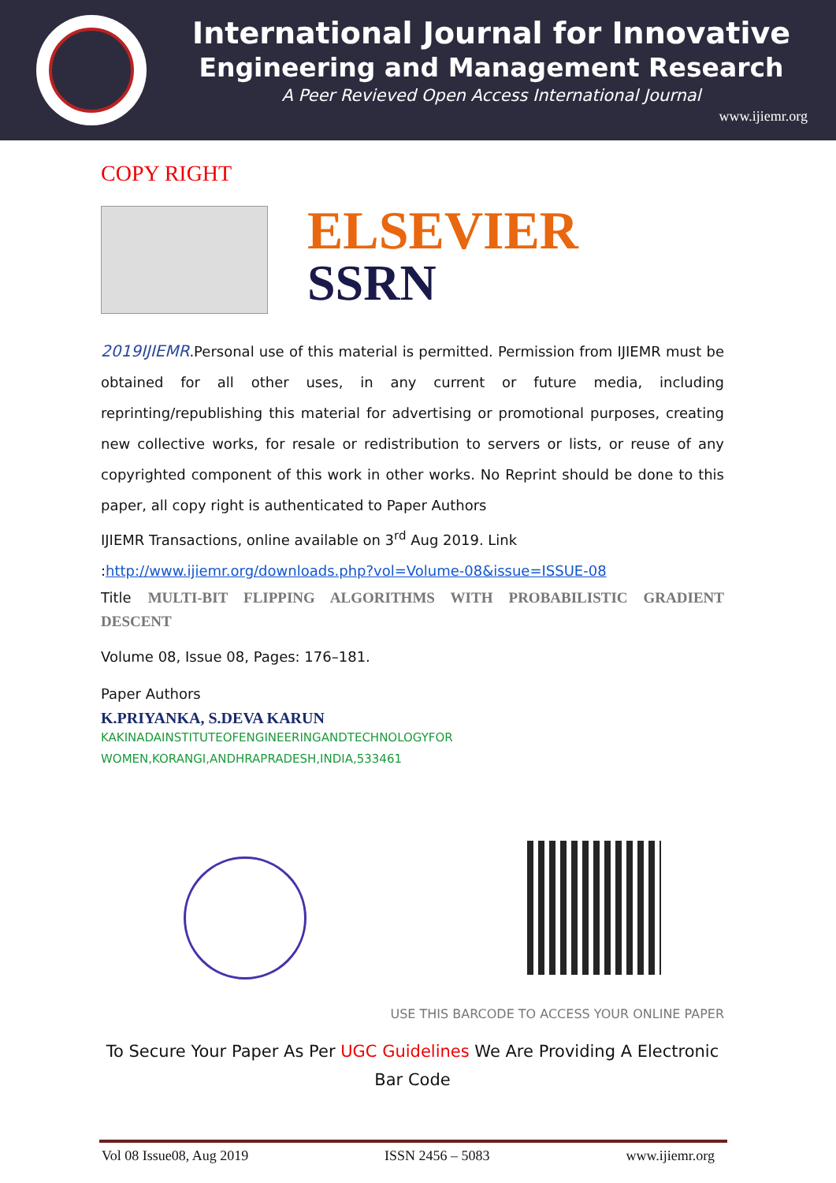International Journal for Innovative
Engineering and Management Research
A Peer Revieved Open Access International Journal
www.ijiemr.org
COPY RIGHT
ELSEVIER
SSRN
2019IJIEMR.Personal use of this material is permitted. Permission from IJIEMR must be obtained for all other uses, in any current or future media, including reprinting/republishing this material for advertising or promotional purposes, creating new collective works, for resale or redistribution to servers or lists, or reuse of any copyrighted component of this work in other works. No Reprint should be done to this paper, all copy right is authenticated to Paper Authors
IJIEMR Transactions, online available on 3<sup>rd</sup> Aug 2019. Link
:http://www.ijiemr.org/downloads.php?vol=Volume-08&issue=ISSUE-08
Title MULTI-BIT FLIPPING ALGORITHMS WITH PROBABILISTIC GRADIENT DESCENT
Volume 08, Issue 08, Pages: 176–181.
Paper Authors
K.PRIYANKA, S.DEVA KARUN
KAKINADAINSTITUTEOFENGINEERINGANDTECHNOLOGYFOR
WOMEN,KORANGI,ANDHRAPRADESH,INDIA,533461
USE THIS BARCODE TO ACCESS YOUR ONLINE PAPER
To Secure Your Paper As Per UGC Guidelines We Are Providing A Electronic
Bar Code
Vol 08 Issue08, Aug 2019 ISSN 2456 – 5083 www.ijiemr.org